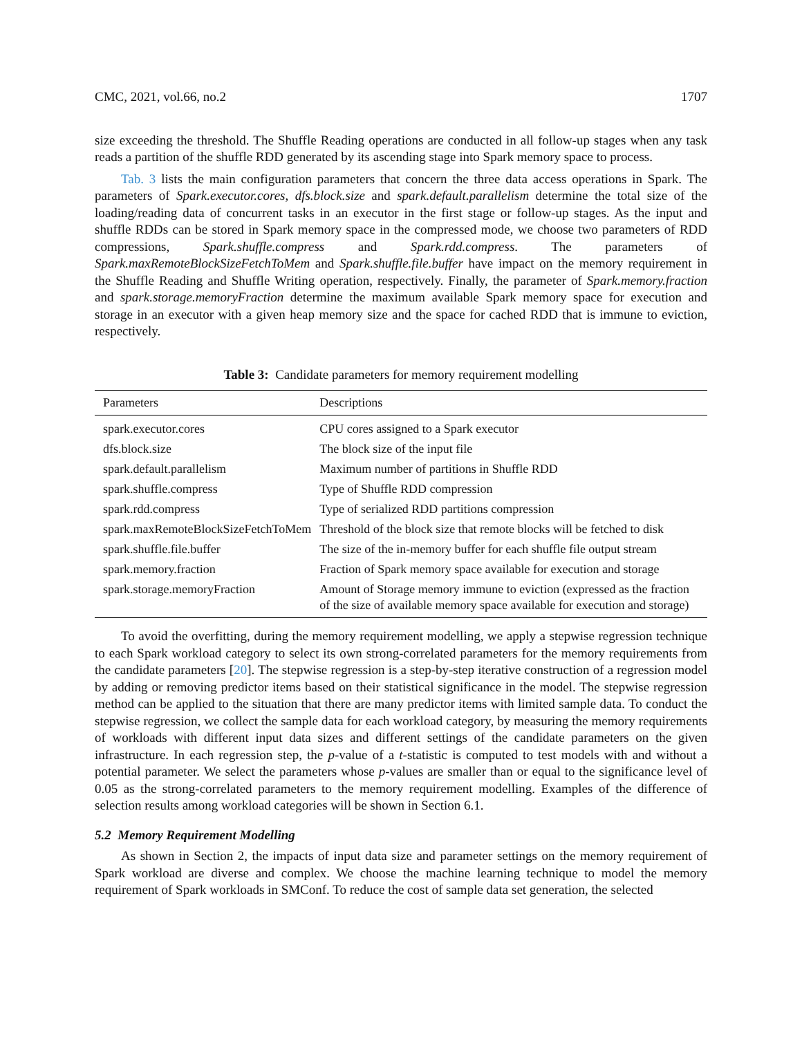CMC, 2021, vol.66, no.2 1707
size exceeding the threshold. The Shuffle Reading operations are conducted in all follow-up stages when any task reads a partition of the shuffle RDD generated by its ascending stage into Spark memory space to process.
Tab. 3 lists the main configuration parameters that concern the three data access operations in Spark. The parameters of Spark.executor.cores, dfs.block.size and spark.default.parallelism determine the total size of the loading/reading data of concurrent tasks in an executor in the first stage or follow-up stages. As the input and shuffle RDDs can be stored in Spark memory space in the compressed mode, we choose two parameters of RDD compressions, Spark.shuffle.compress and Spark.rdd.compress. The parameters of Spark.maxRemoteBlockSizeFetchToMem and Spark.shuffle.file.buffer have impact on the memory requirement in the Shuffle Reading and Shuffle Writing operation, respectively. Finally, the parameter of Spark.memory.fraction and spark.storage.memoryFraction determine the maximum available Spark memory space for execution and storage in an executor with a given heap memory size and the space for cached RDD that is immune to eviction, respectively.
Table 3: Candidate parameters for memory requirement modelling
| Parameters | Descriptions |
| --- | --- |
| spark.executor.cores | CPU cores assigned to a Spark executor |
| dfs.block.size | The block size of the input file |
| spark.default.parallelism | Maximum number of partitions in Shuffle RDD |
| spark.shuffle.compress | Type of Shuffle RDD compression |
| spark.rdd.compress | Type of serialized RDD partitions compression |
| spark.maxRemoteBlockSizeFetchToMem | Threshold of the block size that remote blocks will be fetched to disk |
| spark.shuffle.file.buffer | The size of the in-memory buffer for each shuffle file output stream |
| spark.memory.fraction | Fraction of Spark memory space available for execution and storage |
| spark.storage.memoryFraction | Amount of Storage memory immune to eviction (expressed as the fraction of the size of available memory space available for execution and storage) |
To avoid the overfitting, during the memory requirement modelling, we apply a stepwise regression technique to each Spark workload category to select its own strong-correlated parameters for the memory requirements from the candidate parameters [20]. The stepwise regression is a step-by-step iterative construction of a regression model by adding or removing predictor items based on their statistical significance in the model. The stepwise regression method can be applied to the situation that there are many predictor items with limited sample data. To conduct the stepwise regression, we collect the sample data for each workload category, by measuring the memory requirements of workloads with different input data sizes and different settings of the candidate parameters on the given infrastructure. In each regression step, the p-value of a t-statistic is computed to test models with and without a potential parameter. We select the parameters whose p-values are smaller than or equal to the significance level of 0.05 as the strong-correlated parameters to the memory requirement modelling. Examples of the difference of selection results among workload categories will be shown in Section 6.1.
5.2 Memory Requirement Modelling
As shown in Section 2, the impacts of input data size and parameter settings on the memory requirement of Spark workload are diverse and complex. We choose the machine learning technique to model the memory requirement of Spark workloads in SMConf. To reduce the cost of sample data set generation, the selected